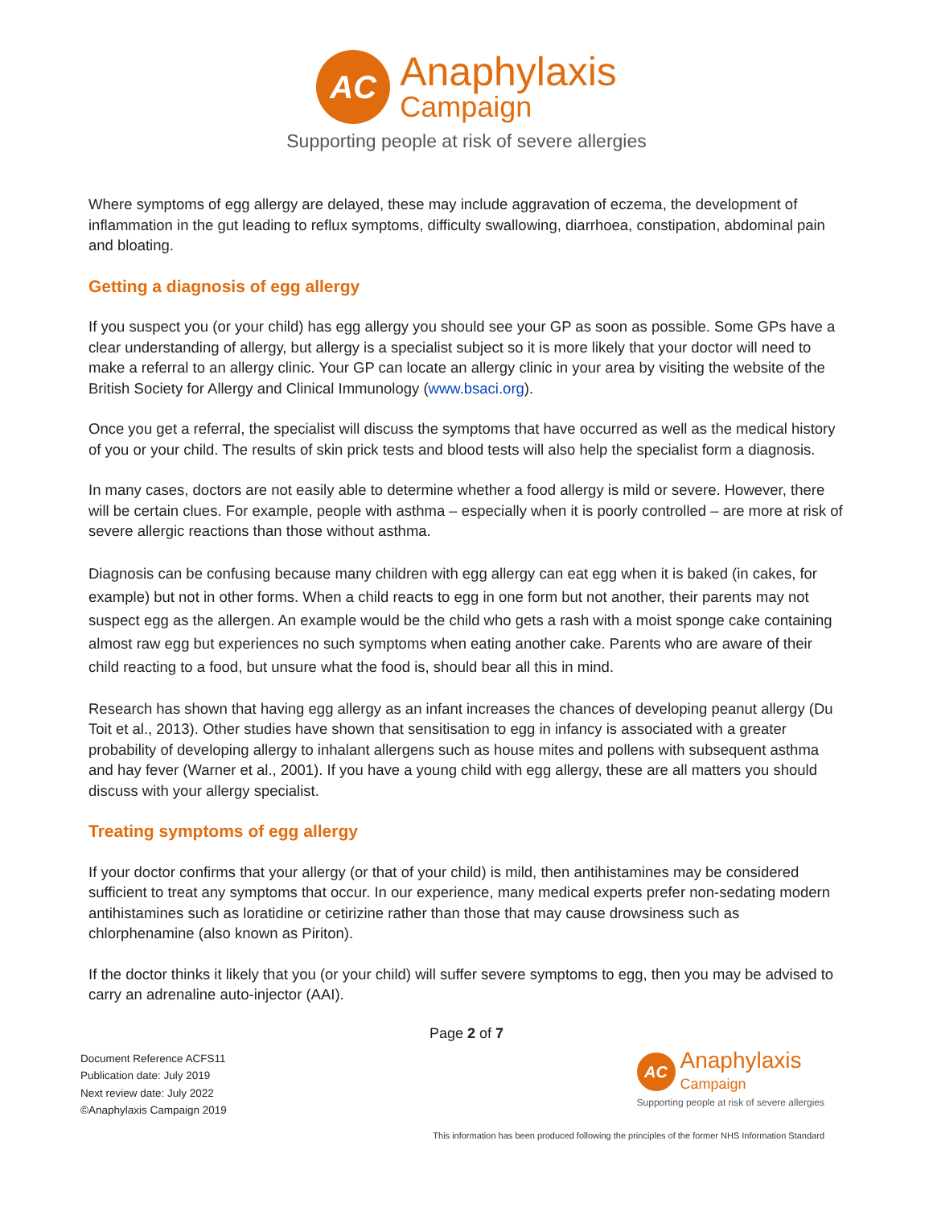AC
Anaphylaxis
Campaign
Supporting people at risk of severe allergies
Where symptoms of egg allergy are delayed, these may include aggravation of eczema, the development of inflammation in the gut leading to reflux symptoms, difficulty swallowing, diarrhoea, constipation, abdominal pain and bloating.
Getting a diagnosis of egg allergy
If you suspect you (or your child) has egg allergy you should see your GP as soon as possible. Some GPs have a clear understanding of allergy, but allergy is a specialist subject so it is more likely that your doctor will need to make a referral to an allergy clinic. Your GP can locate an allergy clinic in your area by visiting the website of the British Society for Allergy and Clinical Immunology (www.bsaci.org).
Once you get a referral, the specialist will discuss the symptoms that have occurred as well as the medical history of you or your child. The results of skin prick tests and blood tests will also help the specialist form a diagnosis.
In many cases, doctors are not easily able to determine whether a food allergy is mild or severe. However, there will be certain clues. For example, people with asthma – especially when it is poorly controlled – are more at risk of severe allergic reactions than those without asthma.
Diagnosis can be confusing because many children with egg allergy can eat egg when it is baked (in cakes, for example) but not in other forms. When a child reacts to egg in one form but not another, their parents may not suspect egg as the allergen. An example would be the child who gets a rash with a moist sponge cake containing almost raw egg but experiences no such symptoms when eating another cake. Parents who are aware of their child reacting to a food, but unsure what the food is, should bear all this in mind.
Research has shown that having egg allergy as an infant increases the chances of developing peanut allergy (Du Toit et al., 2013). Other studies have shown that sensitisation to egg in infancy is associated with a greater probability of developing allergy to inhalant allergens such as house mites and pollens with subsequent asthma and hay fever (Warner et al., 2001). If you have a young child with egg allergy, these are all matters you should discuss with your allergy specialist.
Treating symptoms of egg allergy
If your doctor confirms that your allergy (or that of your child) is mild, then antihistamines may be considered sufficient to treat any symptoms that occur. In our experience, many medical experts prefer non-sedating modern antihistamines such as loratidine or cetirizine rather than those that may cause drowsiness such as chlorphenamine (also known as Piriton).
If the doctor thinks it likely that you (or your child) will suffer severe symptoms to egg, then you may be advised to carry an adrenaline auto-injector (AAI).
Page 2 of 7
Document Reference ACFS11
Publication date: July 2019
Next review date: July 2022
©Anaphylaxis Campaign 2019
AC
Anaphylaxis
Campaign
Supporting people at risk of severe allergies
This information has been produced following the principles of the former NHS Information Standard